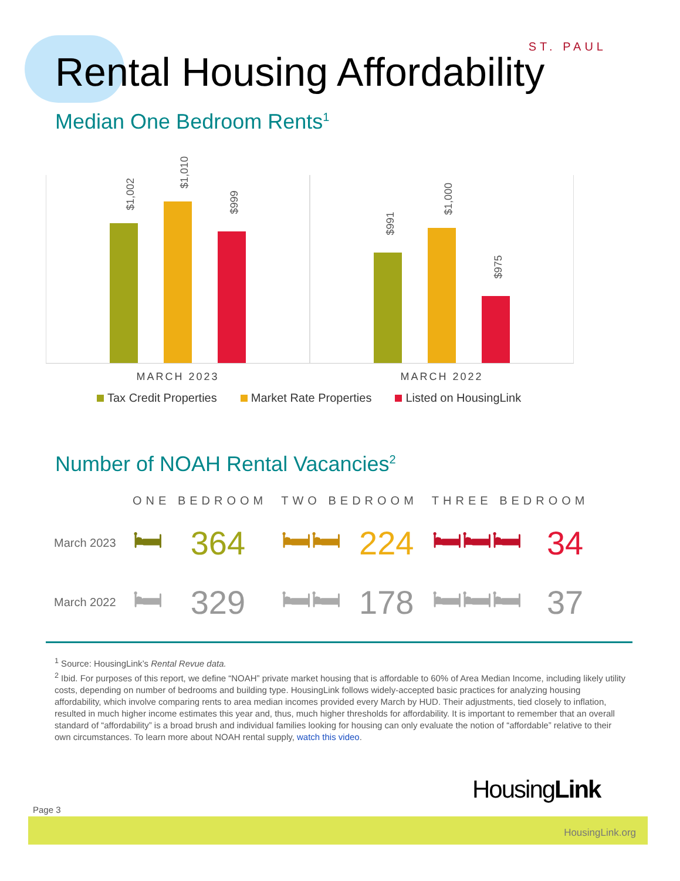ST. PAUL
Rental Housing Affordability
Median One Bedroom Rents<sup>1</sup>
$1,002
$1,010
$999
$991
$1,000
$975
MARCH 2023 MARCH 2022
Tax Credit Properties Market Rate Properties Listed on HousingLink
Number of NOAH Rental Vacancies<sup>2</sup>
| | ONE BEDROOM | | TWO BEDROOM | | THREE BEDROOM | |
| --- | --- | --- | --- | --- | --- | --- |
| March 2023 | 🛏 | 364 | 🛏🛏 | 224 | 🛏🛏🛏 | 34 |
| March 2022 | 🛏 | 329 | 🛏🛏 | 178 | 🛏🛏🛏 | 37 |
<sup>1</sup> Source: HousingLink’s Rental Revue data.
<sup>2</sup> Ibid. For purposes of this report, we define “NOAH” private market housing that is affordable to 60% of Area Median Income, including likely utility costs, depending on number of bedrooms and building type. HousingLink follows widely-accepted basic practices for analyzing housing affordability, which involve comparing rents to area median incomes provided every March by HUD. Their adjustments, tied closely to inflation, resulted in much higher income estimates this year and, thus, much higher thresholds for affordability. It is important to remember that an overall standard of “affordability” is a broad brush and individual families looking for housing can only evaluate the notion of “affordable” relative to their own circumstances. To learn more about NOAH rental supply, watch this video.
Page 3
HousingLink
HousingLink.org